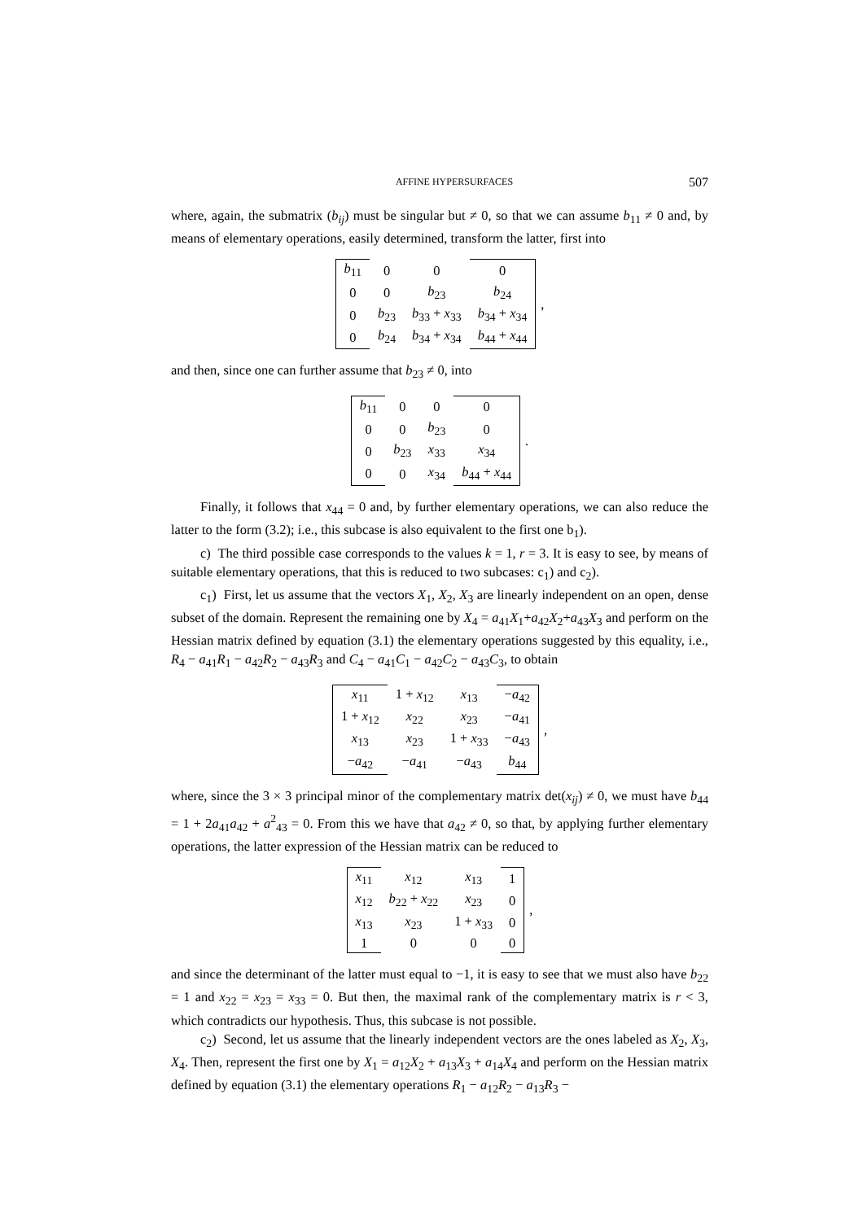AFFINE HYPERSURFACES 507
where, again, the submatrix (b<sub>ij</sub>) must be singular but ≠ 0, so that we can assume b<sub>11</sub> ≠ 0 and, by means of elementary operations, easily determined, transform the latter, first into
| b<sub>11</sub> | 0 | 0 | 0 |
| 0 | 0 | b<sub>23</sub> | b<sub>24</sub> |
| 0 | b<sub>23</sub> | b<sub>33</sub> + x<sub>33</sub> | b<sub>34</sub> + x<sub>34</sub> |
| 0 | b<sub>24</sub> | b<sub>34</sub> + x<sub>34</sub> | b<sub>44</sub> + x<sub>44</sub> |
,
and then, since one can further assume that b<sub>23</sub> ≠ 0, into
| b<sub>11</sub> | 0 | 0 | 0 |
| 0 | 0 | b<sub>23</sub> | 0 |
| 0 | b<sub>23</sub> | x<sub>33</sub> | x<sub>34</sub> |
| 0 | 0 | x<sub>34</sub> | b<sub>44</sub> + x<sub>44</sub> |
.
Finally, it follows that x<sub>44</sub> = 0 and, by further elementary operations, we can also reduce the latter to the form (3.2); i.e., this subcase is also equivalent to the first one b<sub>1</sub>).
c) The third possible case corresponds to the values k = 1, r = 3. It is easy to see, by means of suitable elementary operations, that this is reduced to two subcases: c<sub>1</sub>) and c<sub>2</sub>).
c<sub>1</sub>) First, let us assume that the vectors X<sub>1</sub>, X<sub>2</sub>, X<sub>3</sub> are linearly independent on an open, dense subset of the domain. Represent the remaining one by X<sub>4</sub> = a<sub>41</sub>X<sub>1</sub>+a<sub>42</sub>X<sub>2</sub>+a<sub>43</sub>X<sub>3</sub> and perform on the Hessian matrix defined by equation (3.1) the elementary operations suggested by this equality, i.e., R<sub>4</sub> − a<sub>41</sub>R<sub>1</sub> − a<sub>42</sub>R<sub>2</sub> − a<sub>43</sub>R<sub>3</sub> and C<sub>4</sub> − a<sub>41</sub>C<sub>1</sub> − a<sub>42</sub>C<sub>2</sub> − a<sub>43</sub>C<sub>3</sub>, to obtain
| x<sub>11</sub> | 1 + x<sub>12</sub> | x<sub>13</sub> | − a<sub>42</sub> |
| 1 + x<sub>12</sub> | x<sub>22</sub> | x<sub>23</sub> | − a<sub>41</sub> |
| x<sub>13</sub> | x<sub>23</sub> | 1 + x<sub>33</sub> | − a<sub>43</sub> |
| − a<sub>42</sub> | − a<sub>41</sub> | − a<sub>43</sub> | b<sub>44</sub> |
,
where, since the 3 × 3 principal minor of the complementary matrix det(x<sub>ij</sub>) ≠ 0, we must have b<sub>44</sub> = 1 + 2a<sub>41</sub>a<sub>42</sub> + a<sup>2</sup><sub>43</sub> = 0. From this we have that a<sub>42</sub> ≠ 0, so that, by applying further elementary operations, the latter expression of the Hessian matrix can be reduced to
| x<sub>11</sub> | x<sub>12</sub> | x<sub>13</sub> | 1 |
| x<sub>12</sub> | b<sub>22</sub> + x<sub>22</sub> | x<sub>23</sub> | 0 |
| x<sub>13</sub> | x<sub>23</sub> | 1 + x<sub>33</sub> | 0 |
| 1 | 0 | 0 | 0 |
,
and since the determinant of the latter must equal to −1, it is easy to see that we must also have b<sub>22</sub> = 1 and x<sub>22</sub> = x<sub>23</sub> = x<sub>33</sub> = 0. But then, the maximal rank of the complementary matrix is r < 3, which contradicts our hypothesis. Thus, this subcase is not possible.
c<sub>2</sub>) Second, let us assume that the linearly independent vectors are the ones labeled as X<sub>2</sub>, X<sub>3</sub>, X<sub>4</sub>. Then, represent the first one by X<sub>1</sub> = a<sub>12</sub>X<sub>2</sub> + a<sub>13</sub>X<sub>3</sub> + a<sub>14</sub>X<sub>4</sub> and perform on the Hessian matrix defined by equation (3.1) the elementary operations R<sub>1</sub> − a<sub>12</sub>R<sub>2</sub> − a<sub>13</sub>R<sub>3</sub> −